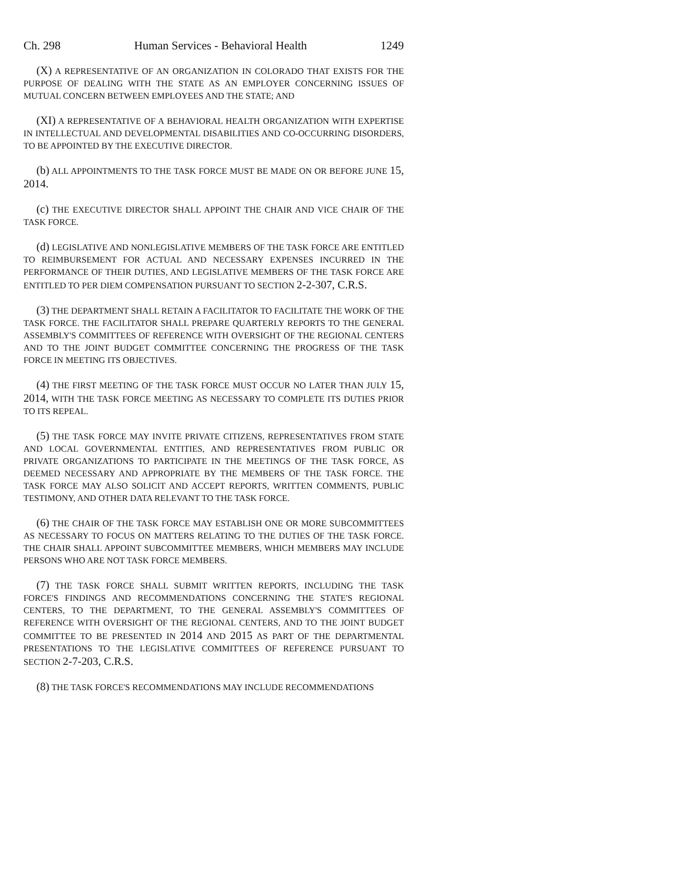Ch. 298 Human Services - Behavioral Health 1249
(X) A REPRESENTATIVE OF AN ORGANIZATION IN COLORADO THAT EXISTS FOR THE PURPOSE OF DEALING WITH THE STATE AS AN EMPLOYER CONCERNING ISSUES OF MUTUAL CONCERN BETWEEN EMPLOYEES AND THE STATE; AND
(XI) A REPRESENTATIVE OF A BEHAVIORAL HEALTH ORGANIZATION WITH EXPERTISE IN INTELLECTUAL AND DEVELOPMENTAL DISABILITIES AND CO-OCCURRING DISORDERS, TO BE APPOINTED BY THE EXECUTIVE DIRECTOR.
(b) ALL APPOINTMENTS TO THE TASK FORCE MUST BE MADE ON OR BEFORE JUNE 15, 2014.
(c) THE EXECUTIVE DIRECTOR SHALL APPOINT THE CHAIR AND VICE CHAIR OF THE TASK FORCE.
(d) LEGISLATIVE AND NONLEGISLATIVE MEMBERS OF THE TASK FORCE ARE ENTITLED TO REIMBURSEMENT FOR ACTUAL AND NECESSARY EXPENSES INCURRED IN THE PERFORMANCE OF THEIR DUTIES, AND LEGISLATIVE MEMBERS OF THE TASK FORCE ARE ENTITLED TO PER DIEM COMPENSATION PURSUANT TO SECTION 2-2-307, C.R.S.
(3) THE DEPARTMENT SHALL RETAIN A FACILITATOR TO FACILITATE THE WORK OF THE TASK FORCE. THE FACILITATOR SHALL PREPARE QUARTERLY REPORTS TO THE GENERAL ASSEMBLY'S COMMITTEES OF REFERENCE WITH OVERSIGHT OF THE REGIONAL CENTERS AND TO THE JOINT BUDGET COMMITTEE CONCERNING THE PROGRESS OF THE TASK FORCE IN MEETING ITS OBJECTIVES.
(4) THE FIRST MEETING OF THE TASK FORCE MUST OCCUR NO LATER THAN JULY 15, 2014, WITH THE TASK FORCE MEETING AS NECESSARY TO COMPLETE ITS DUTIES PRIOR TO ITS REPEAL.
(5) THE TASK FORCE MAY INVITE PRIVATE CITIZENS, REPRESENTATIVES FROM STATE AND LOCAL GOVERNMENTAL ENTITIES, AND REPRESENTATIVES FROM PUBLIC OR PRIVATE ORGANIZATIONS TO PARTICIPATE IN THE MEETINGS OF THE TASK FORCE, AS DEEMED NECESSARY AND APPROPRIATE BY THE MEMBERS OF THE TASK FORCE. THE TASK FORCE MAY ALSO SOLICIT AND ACCEPT REPORTS, WRITTEN COMMENTS, PUBLIC TESTIMONY, AND OTHER DATA RELEVANT TO THE TASK FORCE.
(6) THE CHAIR OF THE TASK FORCE MAY ESTABLISH ONE OR MORE SUBCOMMITTEES AS NECESSARY TO FOCUS ON MATTERS RELATING TO THE DUTIES OF THE TASK FORCE. THE CHAIR SHALL APPOINT SUBCOMMITTEE MEMBERS, WHICH MEMBERS MAY INCLUDE PERSONS WHO ARE NOT TASK FORCE MEMBERS.
(7) THE TASK FORCE SHALL SUBMIT WRITTEN REPORTS, INCLUDING THE TASK FORCE'S FINDINGS AND RECOMMENDATIONS CONCERNING THE STATE'S REGIONAL CENTERS, TO THE DEPARTMENT, TO THE GENERAL ASSEMBLY'S COMMITTEES OF REFERENCE WITH OVERSIGHT OF THE REGIONAL CENTERS, AND TO THE JOINT BUDGET COMMITTEE TO BE PRESENTED IN 2014 AND 2015 AS PART OF THE DEPARTMENTAL PRESENTATIONS TO THE LEGISLATIVE COMMITTEES OF REFERENCE PURSUANT TO SECTION 2-7-203, C.R.S.
(8) THE TASK FORCE'S RECOMMENDATIONS MAY INCLUDE RECOMMENDATIONS